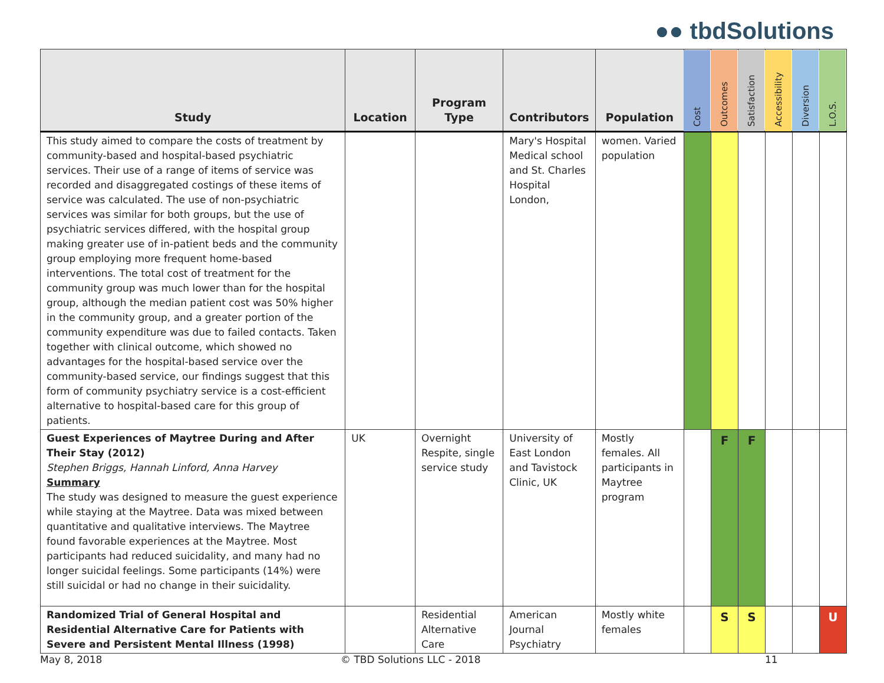●● tbd Solutions
| Study | Location | Program Type | Contributors | Population | Cost | Outcomes | Satisfaction | Accessibility | Diversion | L.O.S. |
| --- | --- | --- | --- | --- | --- | --- | --- | --- | --- | --- |
| This study aimed to compare the costs of treatment by community-based and hospital-based psychiatric services. Their use of a range of items of service was recorded and disaggregated costings of these items of service was calculated. The use of non-psychiatric services was similar for both groups, but the use of psychiatric services differed, with the hospital group making greater use of in-patient beds and the community group employing more frequent home-based interventions. The total cost of treatment for the community group was much lower than for the hospital group, although the median patient cost was 50% higher in the community group, and a greater portion of the community expenditure was due to failed contacts. Taken together with clinical outcome, which showed no advantages for the hospital-based service over the community-based service, our findings suggest that this form of community psychiatry service is a cost-efficient alternative to hospital-based care for this group of patients. | | | Mary's Hospital Medical school and St. Charles Hospital London, | women. Varied population | | | | | | |
| Guest Experiences of Maytree During and After Their Stay (2012) Stephen Briggs, Hannah Linford, Anna Harvey Summary The study was designed to measure the guest experience while staying at the Maytree. Data was mixed between quantitative and qualitative interviews. The Maytree found favorable experiences at the Maytree. Most participants had reduced suicidality, and many had no longer suicidal feelings. Some participants (14%) were still suicidal or had no change in their suicidality. | UK | Overnight Respite, single service study | University of East London and Tavistock Clinic, UK | Mostly females. All participants in Maytree program | | F | F | | | |
| Randomized Trial of General Hospital and Residential Alternative Care for Patients with Severe and Persistent Mental Illness (1998) | | Residential Alternative Care | American Journal Psychiatry | Mostly white females | | S | S | | | U |
May 8, 2018 © TBD Solutions LLC - 2018 11